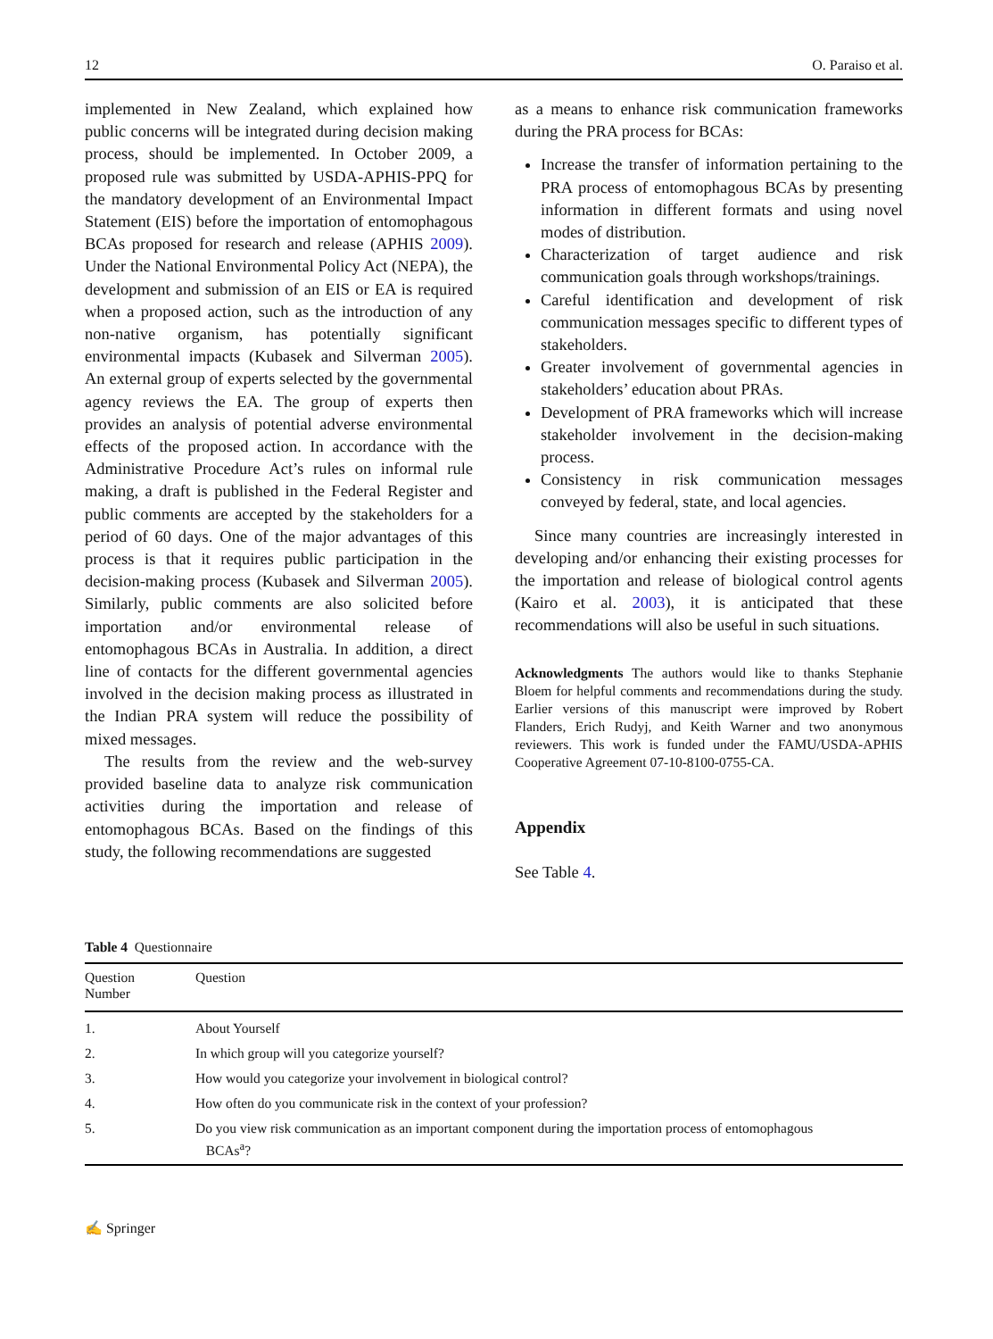12 O. Paraiso et al.
implemented in New Zealand, which explained how public concerns will be integrated during decision making process, should be implemented. In October 2009, a proposed rule was submitted by USDA-APHIS-PPQ for the mandatory development of an Environmental Impact Statement (EIS) before the importation of entomophagous BCAs proposed for research and release (APHIS 2009). Under the National Environmental Policy Act (NEPA), the development and submission of an EIS or EA is required when a proposed action, such as the introduction of any non-native organism, has potentially significant environmental impacts (Kubasek and Silverman 2005). An external group of experts selected by the governmental agency reviews the EA. The group of experts then provides an analysis of potential adverse environmental effects of the proposed action. In accordance with the Administrative Procedure Act’s rules on informal rule making, a draft is published in the Federal Register and public comments are accepted by the stakeholders for a period of 60 days. One of the major advantages of this process is that it requires public participation in the decision-making process (Kubasek and Silverman 2005). Similarly, public comments are also solicited before importation and/or environmental release of entomophagous BCAs in Australia. In addition, a direct line of contacts for the different governmental agencies involved in the decision making process as illustrated in the Indian PRA system will reduce the possibility of mixed messages.
The results from the review and the web-survey provided baseline data to analyze risk communication activities during the importation and release of entomophagous BCAs. Based on the findings of this study, the following recommendations are suggested
as a means to enhance risk communication frameworks during the PRA process for BCAs:
Increase the transfer of information pertaining to the PRA process of entomophagous BCAs by presenting information in different formats and using novel modes of distribution.
Characterization of target audience and risk communication goals through workshops/trainings.
Careful identification and development of risk communication messages specific to different types of stakeholders.
Greater involvement of governmental agencies in stakeholders’ education about PRAs.
Development of PRA frameworks which will increase stakeholder involvement in the decision-making process.
Consistency in risk communication messages conveyed by federal, state, and local agencies.
Since many countries are increasingly interested in developing and/or enhancing their existing processes for the importation and release of biological control agents (Kairo et al. 2003), it is anticipated that these recommendations will also be useful in such situations.
Acknowledgments The authors would like to thanks Stephanie Bloem for helpful comments and recommendations during the study. Earlier versions of this manuscript were improved by Robert Flanders, Erich Rudyj, and Keith Warner and two anonymous reviewers. This work is funded under the FAMU/USDA-APHIS Cooperative Agreement 07-10-8100-0755-CA.
Appendix
See Table 4.
Table 4 Questionnaire
| Question Number | Question |
| --- | --- |
| 1. | About Yourself |
| 2. | In which group will you categorize yourself? |
| 3. | How would you categorize your involvement in biological control? |
| 4. | How often do you communicate risk in the context of your profession? |
| 5. | Do you view risk communication as an important component during the importation process of entomophagous BCAs<sup>a</sup>? |
✍ Springer